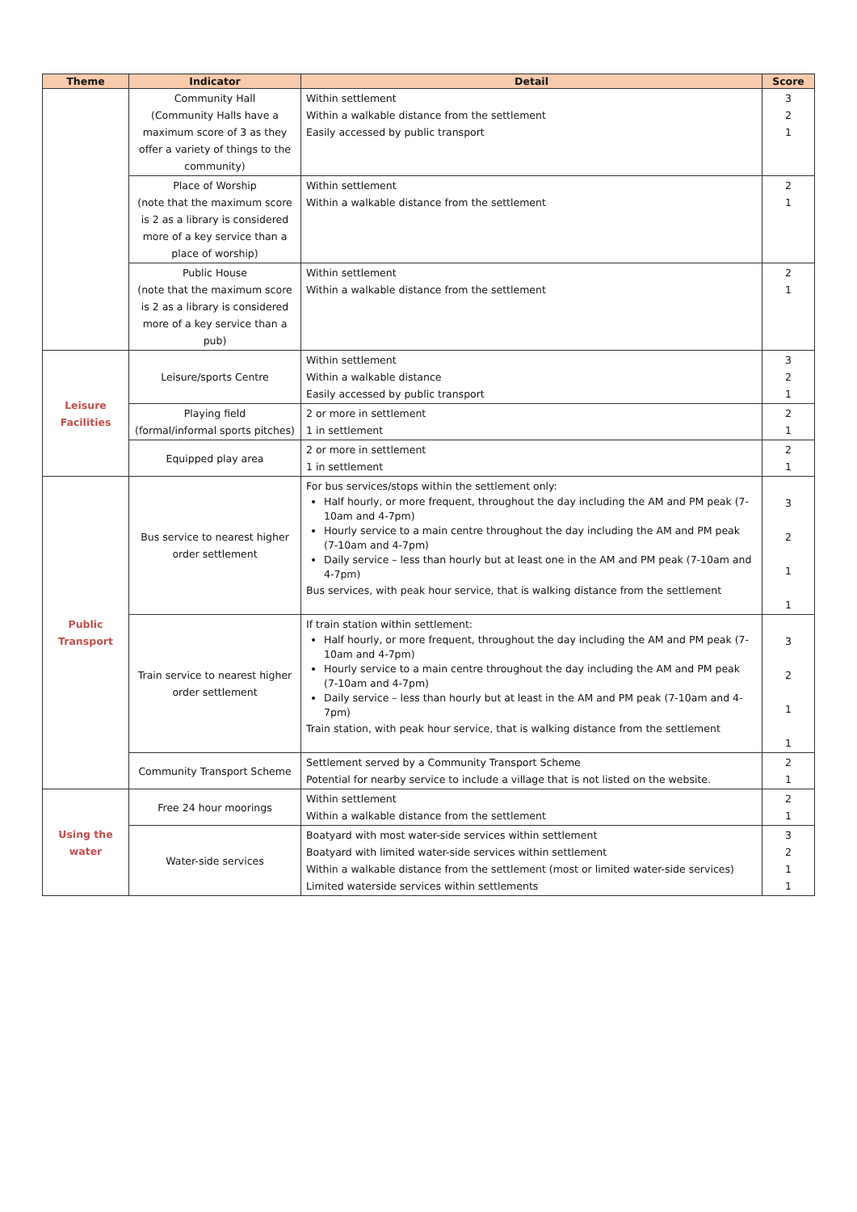| Theme | Indicator | Detail | Score |
| --- | --- | --- | --- |
| | Community Hall (Community Halls have a maximum score of 3 as they offer a variety of things to the community) | Within settlement Within a walkable distance from the settlement Easily accessed by public transport | 3 2 1 |
| | Place of Worship (note that the maximum score is 2 as a library is considered more of a key service than a place of worship) | Within settlement Within a walkable distance from the settlement | 2 1 |
| | Public House (note that the maximum score is 2 as a library is considered more of a key service than a pub) | Within settlement Within a walkable distance from the settlement | 2 1 |
| Leisure Facilities | Leisure/sports Centre | Within settlement Within a walkable distance Easily accessed by public transport | 3 2 1 |
| | Playing field (formal/informal sports pitches) | 2 or more in settlement 1 in settlement | 2 1 |
| | Equipped play area | 2 or more in settlement 1 in settlement | 2 1 |
| Public Transport | Bus service to nearest higher order settlement | For bus services/stops within the settlement only: Half hourly, or more frequent, throughout the day including the AM and PM peak (7-10am and 4-7pm) Hourly service to a main centre throughout the day including the AM and PM peak (7-10am and 4-7pm) Daily service – less than hourly but at least one in the AM and PM peak (7-10am and 4-7pm) Bus services, with peak hour service, that is walking distance from the settlement | 3 2 1 1 |
| | Train service to nearest higher order settlement | If train station within settlement: Half hourly, or more frequent, throughout the day including the AM and PM peak (7-10am and 4-7pm) Hourly service to a main centre throughout the day including the AM and PM peak (7-10am and 4-7pm) Daily service – less than hourly but at least in the AM and PM peak (7-10am and 4-7pm) Train station, with peak hour service, that is walking distance from the settlement | 3 2 1 1 |
| | Community Transport Scheme | Settlement served by a Community Transport Scheme Potential for nearby service to include a village that is not listed on the website. | 2 1 |
| Using the water | Free 24 hour moorings | Within settlement Within a walkable distance from the settlement | 2 1 |
| | Water-side services | Boatyard with most water-side services within settlement Boatyard with limited water-side services within settlement Within a walkable distance from the settlement (most or limited water-side services) Limited waterside services within settlements | 3 2 1 1 |